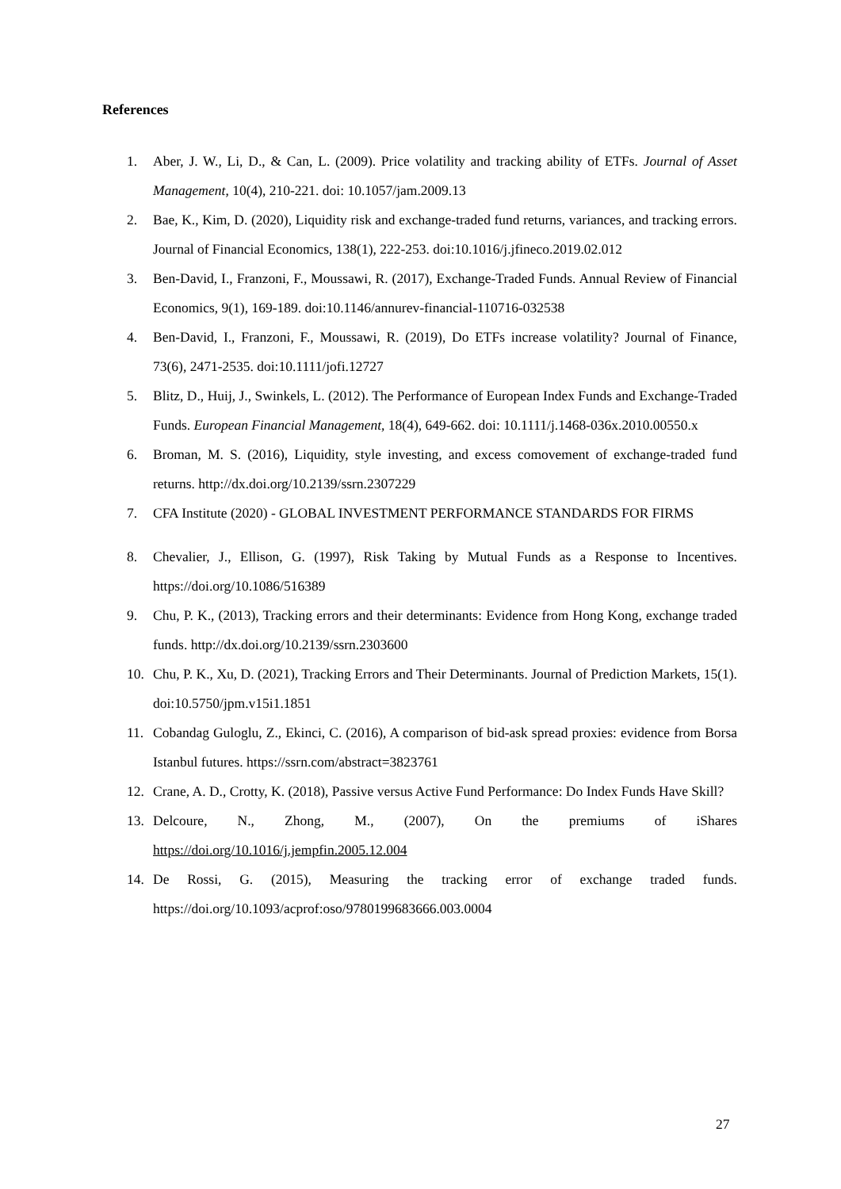References
1. Aber, J. W., Li, D., & Can, L. (2009). Price volatility and tracking ability of ETFs. Journal of Asset Management, 10(4), 210-221. doi: 10.1057/jam.2009.13
2. Bae, K., Kim, D. (2020), Liquidity risk and exchange-traded fund returns, variances, and tracking errors. Journal of Financial Economics, 138(1), 222-253. doi:10.1016/j.jfineco.2019.02.012
3. Ben-David, I., Franzoni, F., Moussawi, R. (2017), Exchange-Traded Funds. Annual Review of Financial Economics, 9(1), 169-189. doi:10.1146/annurev-financial-110716-032538
4. Ben-David, I., Franzoni, F., Moussawi, R. (2019), Do ETFs increase volatility? Journal of Finance, 73(6), 2471-2535. doi:10.1111/jofi.12727
5. Blitz, D., Huij, J., Swinkels, L. (2012). The Performance of European Index Funds and Exchange-Traded Funds. European Financial Management, 18(4), 649-662. doi: 10.1111/j.1468-036x.2010.00550.x
6. Broman, M. S. (2016), Liquidity, style investing, and excess comovement of exchange-traded fund returns. http://dx.doi.org/10.2139/ssrn.2307229
7. CFA Institute (2020) - GLOBAL INVESTMENT PERFORMANCE STANDARDS FOR FIRMS
8. Chevalier, J., Ellison, G. (1997), Risk Taking by Mutual Funds as a Response to Incentives. https://doi.org/10.1086/516389
9. Chu, P. K., (2013), Tracking errors and their determinants: Evidence from Hong Kong, exchange traded funds. http://dx.doi.org/10.2139/ssrn.2303600
10. Chu, P. K., Xu, D. (2021), Tracking Errors and Their Determinants. Journal of Prediction Markets, 15(1). doi:10.5750/jpm.v15i1.1851
11. Cobandag Guloglu, Z., Ekinci, C. (2016), A comparison of bid-ask spread proxies: evidence from Borsa Istanbul futures. https://ssrn.com/abstract=3823761
12. Crane, A. D., Crotty, K. (2018), Passive versus Active Fund Performance: Do Index Funds Have Skill?
13. Delcoure, N., Zhong, M., (2007), On the premiums of iShares https://doi.org/10.1016/j.jempfin.2005.12.004
14. De Rossi, G. (2015), Measuring the tracking error of exchange traded funds. https://doi.org/10.1093/acprof:oso/9780199683666.003.0004
27